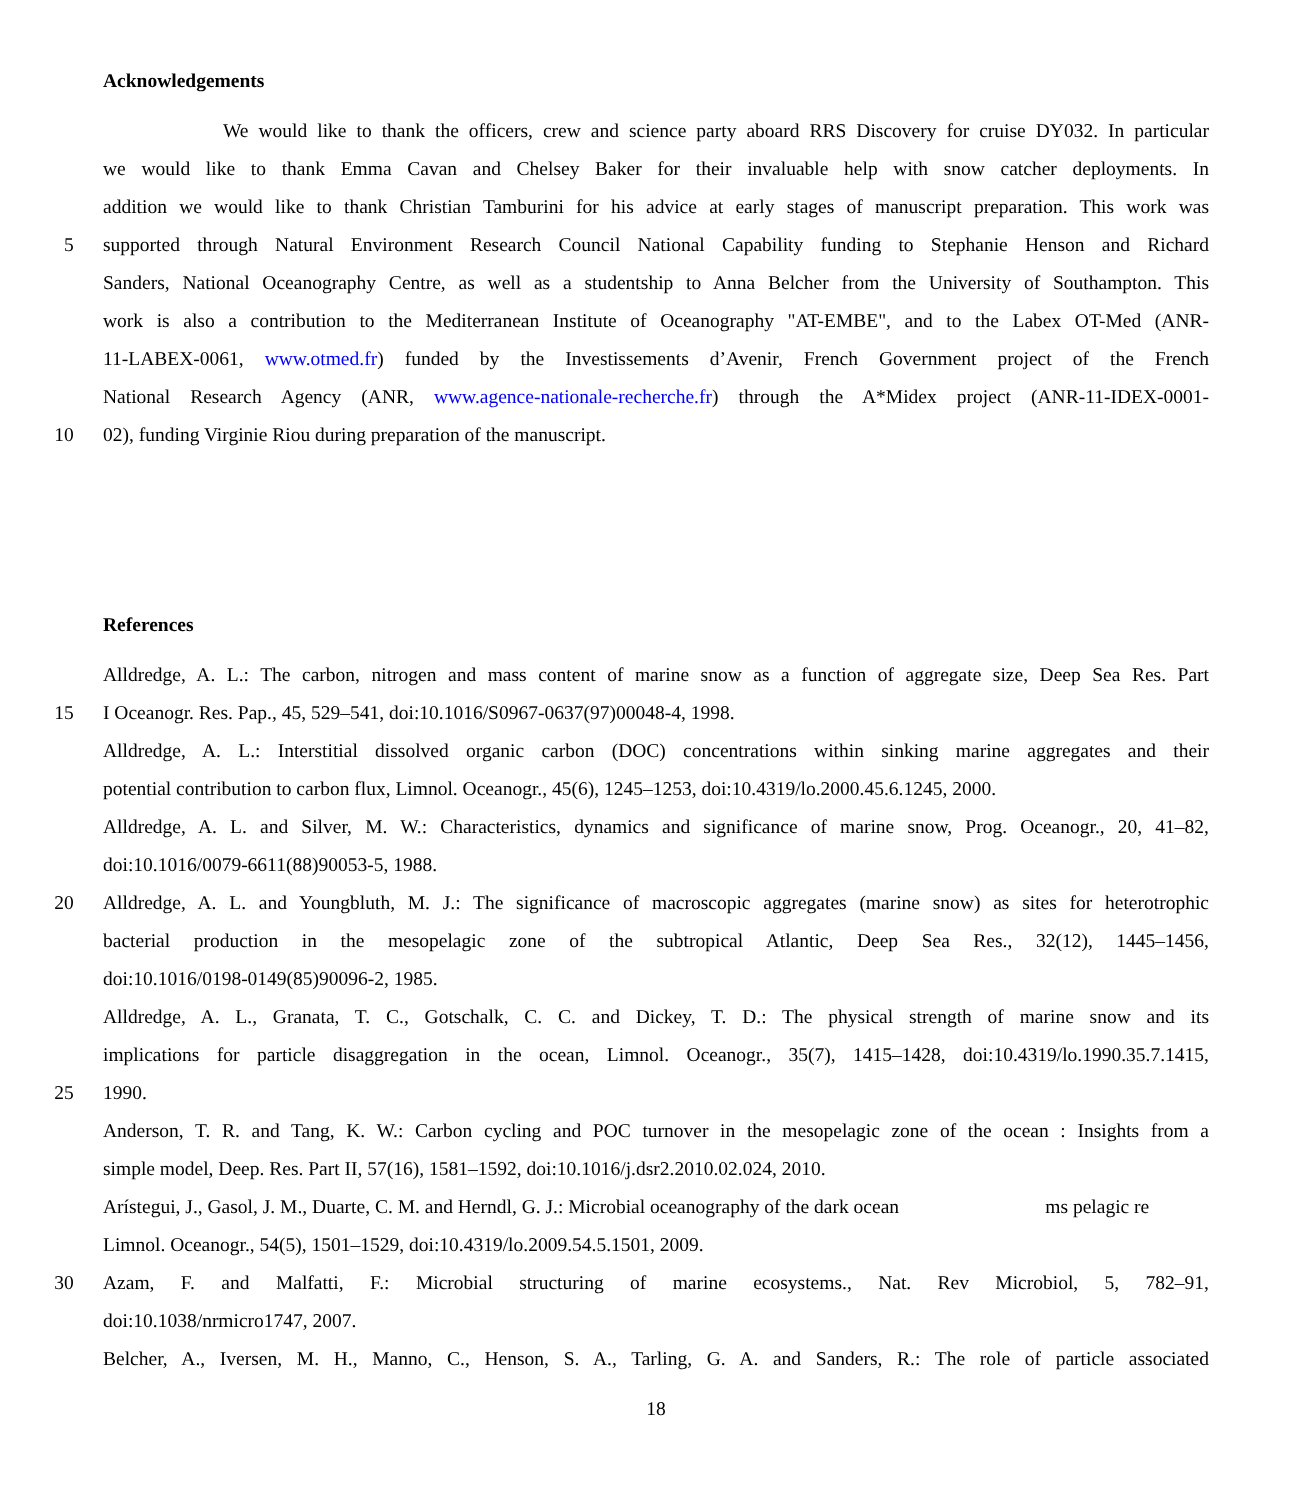Acknowledgements
We would like to thank the officers, crew and science party aboard RRS Discovery for cruise DY032. In particular
we would like to thank Emma Cavan and Chelsey Baker for their invaluable help with snow catcher deployments. In
addition we would like to thank Christian Tamburini for his advice at early stages of manuscript preparation. This work was
5 supported through Natural Environment Research Council National Capability funding to Stephanie Henson and Richard
Sanders, National Oceanography Centre, as well as a studentship to Anna Belcher from the University of Southampton. This
work is also a contribution to the Mediterranean Institute of Oceanography "AT-EMBE", and to the Labex OT-Med (ANR-
11-LABEX-0061, www.otmed.fr) funded by the Investissements d’Avenir, French Government project of the French
National Research Agency (ANR, www.agence-nationale-recherche.fr) through the A*Midex project (ANR-11-IDEX-0001-
10 02), funding Virginie Riou during preparation of the manuscript.
References
Alldredge, A. L.: The carbon, nitrogen and mass content of marine snow as a function of aggregate size, Deep Sea Res. Part
15 I Oceanogr. Res. Pap., 45, 529–541, doi:10.1016/S0967-0637(97)00048-4, 1998.
Alldredge, A. L.: Interstitial dissolved organic carbon (DOC) concentrations within sinking marine aggregates and their
potential contribution to carbon flux, Limnol. Oceanogr., 45(6), 1245–1253, doi:10.4319/lo.2000.45.6.1245, 2000.
Alldredge, A. L. and Silver, M. W.: Characteristics, dynamics and significance of marine snow, Prog. Oceanogr., 20, 41–82,
doi:10.1016/0079-6611(88)90053-5, 1988.
20 Alldredge, A. L. and Youngbluth, M. J.: The significance of macroscopic aggregates (marine snow) as sites for heterotrophic
bacterial production in the mesopelagic zone of the subtropical Atlantic, Deep Sea Res., 32(12), 1445–1456,
doi:10.1016/0198-0149(85)90096-2, 1985.
Alldredge, A. L., Granata, T. C., Gotschalk, C. C. and Dickey, T. D.: The physical strength of marine snow and its
implications for particle disaggregation in the ocean, Limnol. Oceanogr., 35(7), 1415–1428, doi:10.4319/lo.1990.35.7.1415,
25 1990.
Anderson, T. R. and Tang, K. W.: Carbon cycling and POC turnover in the mesopelagic zone of the ocean : Insights from a
simple model, Deep. Res. Part II, 57(16), 1581–1592, doi:10.1016/j.dsr2.2010.02.024, 2010.
Arístegui, J., Gasol, J. M., Duarte, C. M. and Herndl, G. J.: Microbial oceanography of the dark ocean ms pelagic re
Limnol. Oceanogr., 54(5), 1501–1529, doi:10.4319/lo.2009.54.5.1501, 2009.
30 Azam, F. and Malfatti, F.: Microbial structuring of marine ecosystems., Nat. Rev Microbiol, 5, 782–91,
doi:10.1038/nrmicro1747, 2007.
Belcher, A., Iversen, M. H., Manno, C., Henson, S. A., Tarling, G. A. and Sanders, R.: The role of particle associated
18